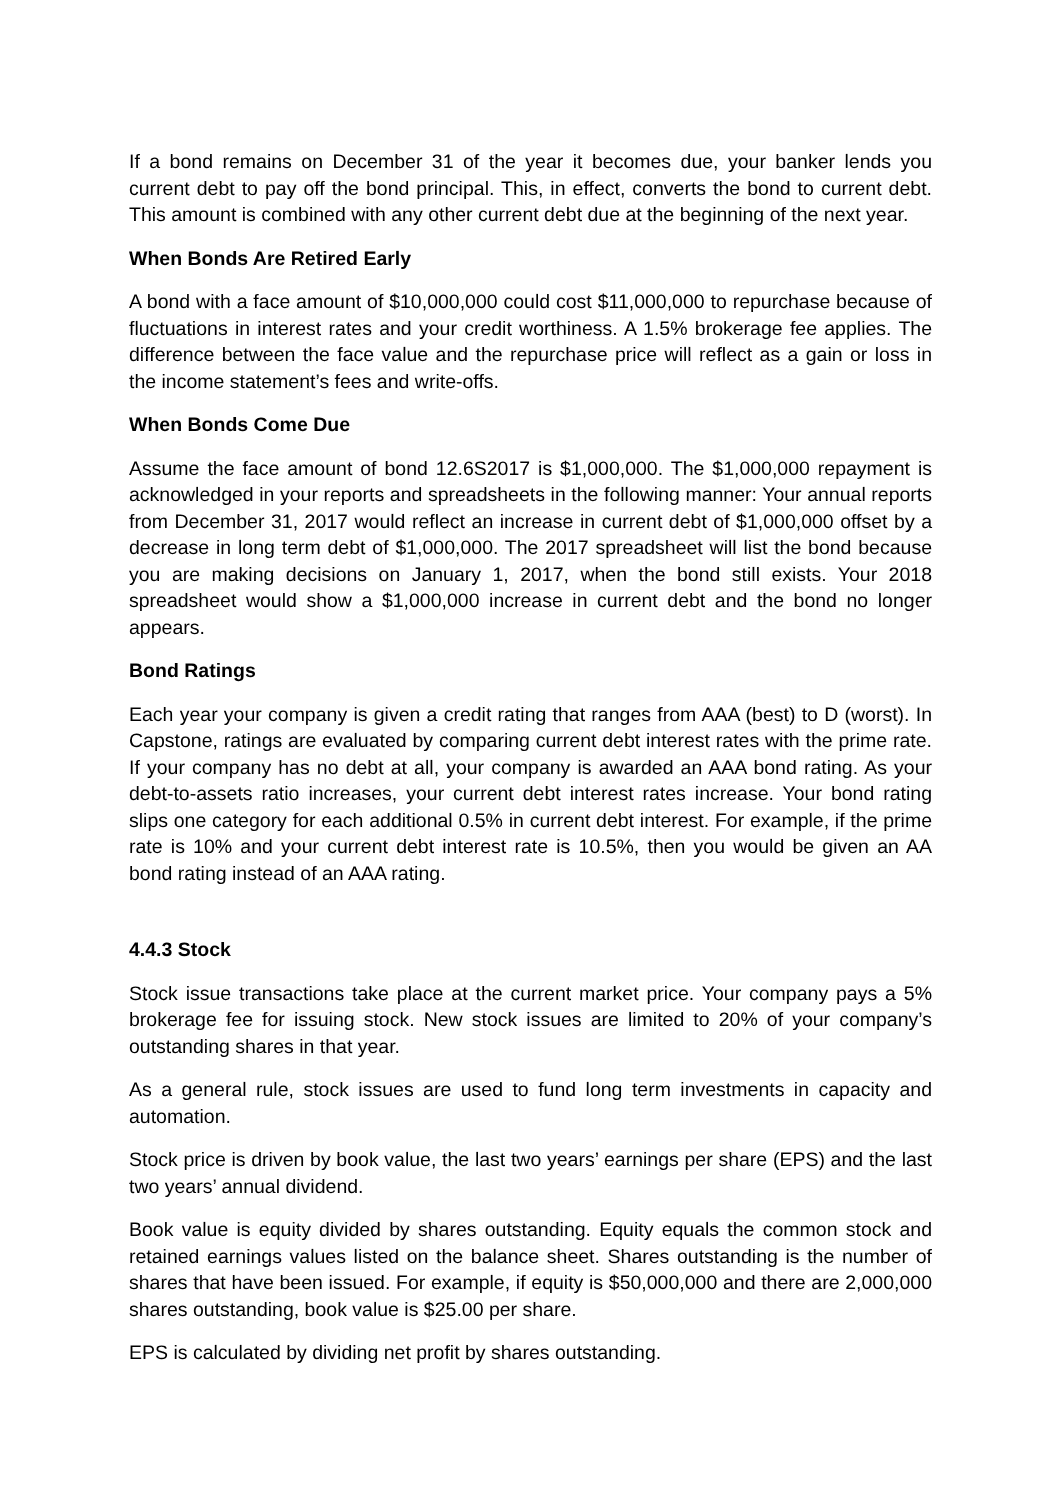If a bond remains on December 31 of the year it becomes due, your banker lends you current debt to pay off the bond principal. This, in effect, converts the bond to current debt. This amount is combined with any other current debt due at the beginning of the next year.
When Bonds Are Retired Early
A bond with a face amount of $10,000,000 could cost $11,000,000 to repurchase because of fluctuations in interest rates and your credit worthiness. A 1.5% brokerage fee applies. The difference between the face value and the repurchase price will reflect as a gain or loss in the income statement’s fees and write-offs.
When Bonds Come Due
Assume the face amount of bond 12.6S2017 is $1,000,000. The $1,000,000 repayment is acknowledged in your reports and spreadsheets in the following manner: Your annual reports from December 31, 2017 would reflect an increase in current debt of $1,000,000 offset by a decrease in long term debt of $1,000,000. The 2017 spreadsheet will list the bond because you are making decisions on January 1, 2017, when the bond still exists. Your 2018 spreadsheet would show a $1,000,000 increase in current debt and the bond no longer appears.
Bond Ratings
Each year your company is given a credit rating that ranges from AAA (best) to D (worst). In Capstone, ratings are evaluated by comparing current debt interest rates with the prime rate. If your company has no debt at all, your company is awarded an AAA bond rating. As your debt-to-assets ratio increases, your current debt interest rates increase. Your bond rating slips one category for each additional 0.5% in current debt interest. For example, if the prime rate is 10% and your current debt interest rate is 10.5%, then you would be given an AA bond rating instead of an AAA rating.
4.4.3 Stock
Stock issue transactions take place at the current market price. Your company pays a 5% brokerage fee for issuing stock. New stock issues are limited to 20% of your company’s outstanding shares in that year.
As a general rule, stock issues are used to fund long term investments in capacity and automation.
Stock price is driven by book value, the last two years’ earnings per share (EPS) and the last two years’ annual dividend.
Book value is equity divided by shares outstanding. Equity equals the common stock and retained earnings values listed on the balance sheet. Shares outstanding is the number of shares that have been issued. For example, if equity is $50,000,000 and there are 2,000,000 shares outstanding, book value is $25.00 per share.
EPS is calculated by dividing net profit by shares outstanding.